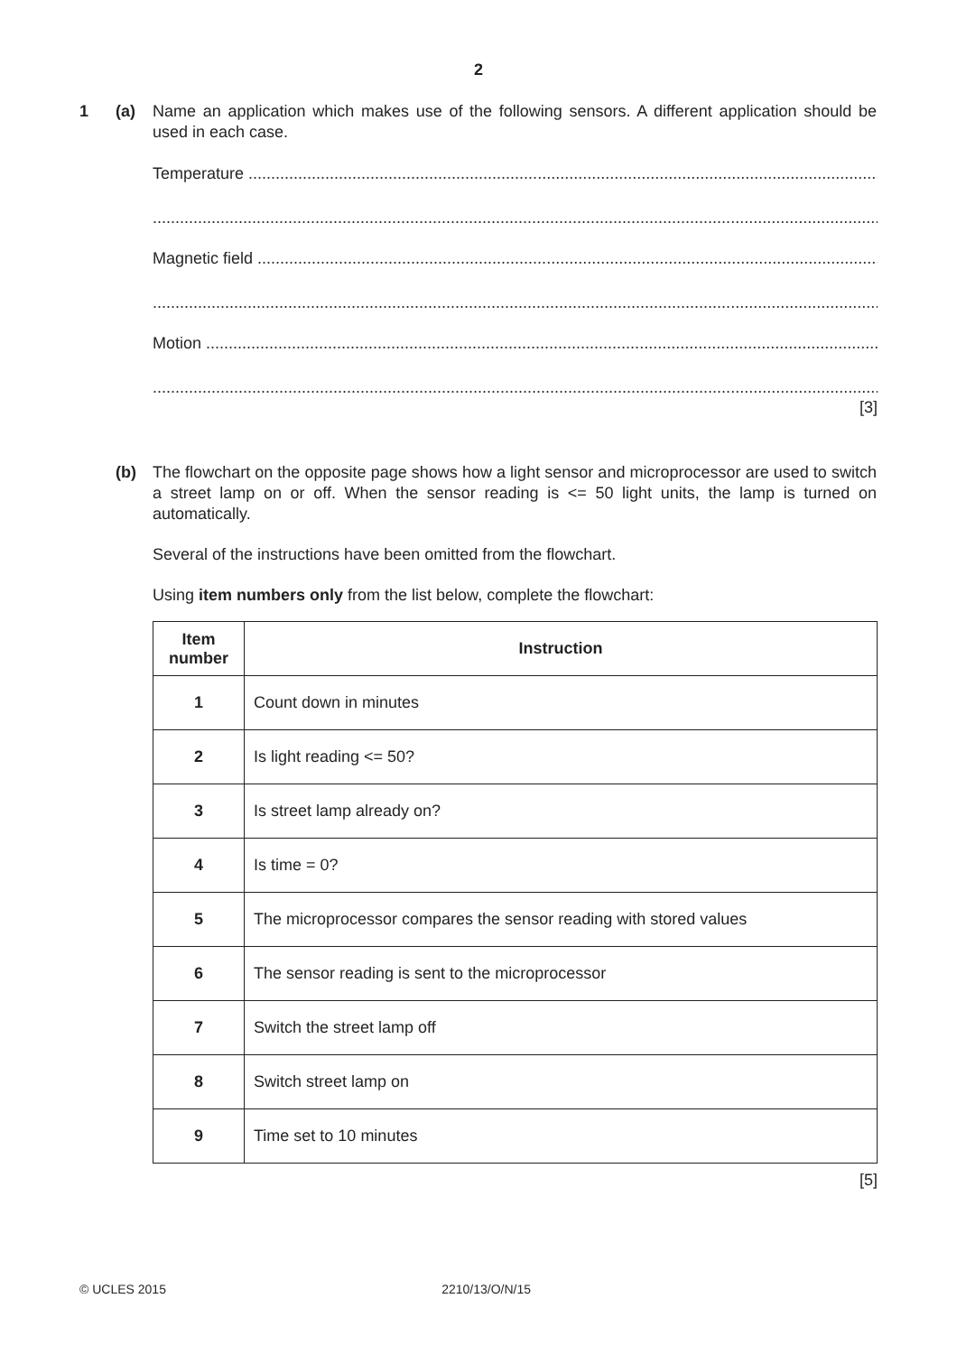2
1 (a) Name an application which makes use of the following sensors. A different application should be used in each case.
Temperature .......................................................................................................................................................
..........................................................................................................................................................................
Magnetic field .......................................................................................................................................................
..........................................................................................................................................................................
Motion .......................................................................................................................................................
..........................................................................................................................................................................
[3]
(b) The flowchart on the opposite page shows how a light sensor and microprocessor are used to switch a street lamp on or off. When the sensor reading is <= 50 light units, the lamp is turned on automatically.
Several of the instructions have been omitted from the flowchart.
Using item numbers only from the list below, complete the flowchart:
| Item number | Instruction |
| --- | --- |
| 1 | Count down in minutes |
| 2 | Is light reading <= 50? |
| 3 | Is street lamp already on? |
| 4 | Is time = 0? |
| 5 | The microprocessor compares the sensor reading with stored values |
| 6 | The sensor reading is sent to the microprocessor |
| 7 | Switch the street lamp off |
| 8 | Switch street lamp on |
| 9 | Time set to 10 minutes |
[5]
© UCLES 2015 2210/13/O/N/15